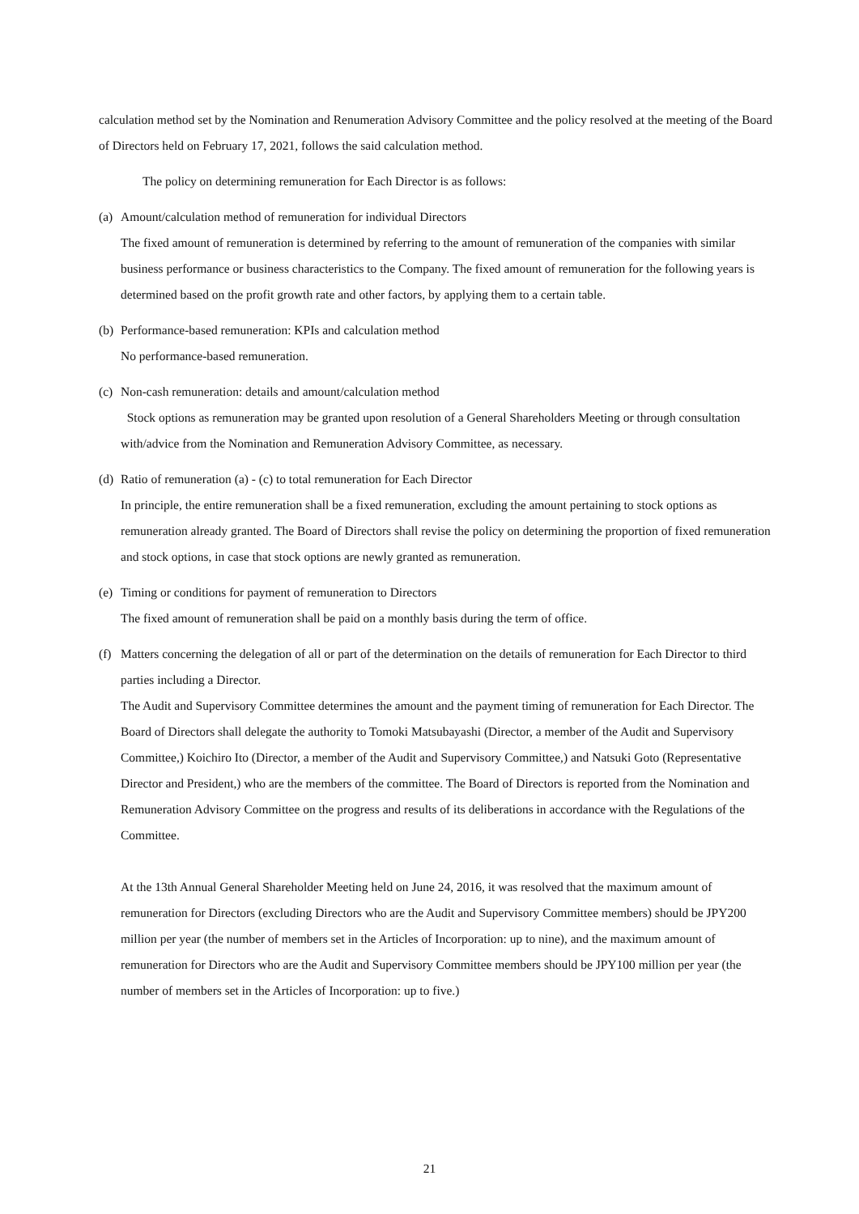calculation method set by the Nomination and Renumeration Advisory Committee and the policy resolved at the meeting of the Board of Directors held on February 17, 2021, follows the said calculation method.
The policy on determining remuneration for Each Director is as follows:
(a) Amount/calculation method of remuneration for individual Directors
The fixed amount of remuneration is determined by referring to the amount of remuneration of the companies with similar business performance or business characteristics to the Company. The fixed amount of remuneration for the following years is determined based on the profit growth rate and other factors, by applying them to a certain table.
(b) Performance-based remuneration: KPIs and calculation method
No performance-based remuneration.
(c) Non-cash remuneration: details and amount/calculation method
Stock options as remuneration may be granted upon resolution of a General Shareholders Meeting or through consultation with/advice from the Nomination and Remuneration Advisory Committee, as necessary.
(d) Ratio of remuneration (a) - (c) to total remuneration for Each Director
In principle, the entire remuneration shall be a fixed remuneration, excluding the amount pertaining to stock options as remuneration already granted. The Board of Directors shall revise the policy on determining the proportion of fixed remuneration and stock options, in case that stock options are newly granted as remuneration.
(e) Timing or conditions for payment of remuneration to Directors
The fixed amount of remuneration shall be paid on a monthly basis during the term of office.
(f) Matters concerning the delegation of all or part of the determination on the details of remuneration for Each Director to third parties including a Director.
The Audit and Supervisory Committee determines the amount and the payment timing of remuneration for Each Director. The Board of Directors shall delegate the authority to Tomoki Matsubayashi (Director, a member of the Audit and Supervisory Committee,) Koichiro Ito (Director, a member of the Audit and Supervisory Committee,) and Natsuki Goto (Representative Director and President,) who are the members of the committee. The Board of Directors is reported from the Nomination and Remuneration Advisory Committee on the progress and results of its deliberations in accordance with the Regulations of the Committee.
At the 13th Annual General Shareholder Meeting held on June 24, 2016, it was resolved that the maximum amount of remuneration for Directors (excluding Directors who are the Audit and Supervisory Committee members) should be JPY200 million per year (the number of members set in the Articles of Incorporation: up to nine), and the maximum amount of remuneration for Directors who are the Audit and Supervisory Committee members should be JPY100 million per year (the number of members set in the Articles of Incorporation: up to five.)
21